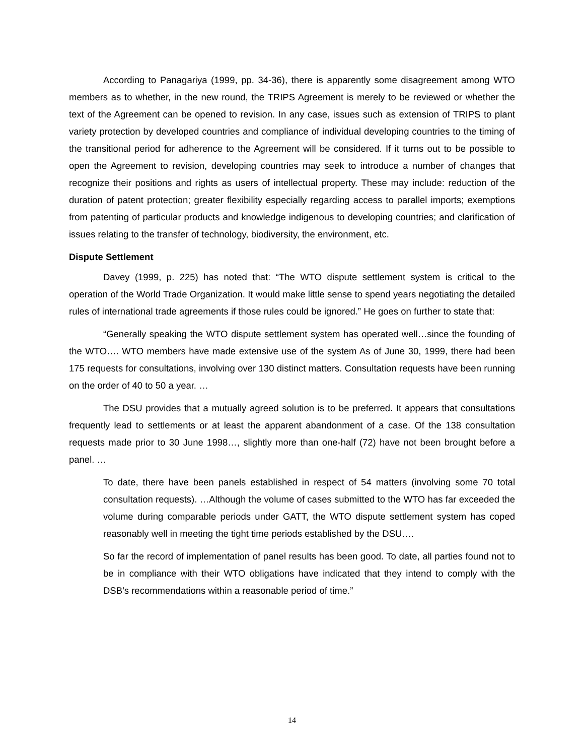According to Panagariya (1999, pp. 34-36), there is apparently some disagreement among WTO members as to whether, in the new round, the TRIPS Agreement is merely to be reviewed or whether the text of the Agreement can be opened to revision. In any case, issues such as extension of TRIPS to plant variety protection by developed countries and compliance of individual developing countries to the timing of the transitional period for adherence to the Agreement will be considered. If it turns out to be possible to open the Agreement to revision, developing countries may seek to introduce a number of changes that recognize their positions and rights as users of intellectual property. These may include: reduction of the duration of patent protection; greater flexibility especially regarding access to parallel imports; exemptions from patenting of particular products and knowledge indigenous to developing countries; and clarification of issues relating to the transfer of technology, biodiversity, the environment, etc.
Dispute Settlement
Davey (1999, p. 225) has noted that: “The WTO dispute settlement system is critical to the operation of the World Trade Organization. It would make little sense to spend years negotiating the detailed rules of international trade agreements if those rules could be ignored.” He goes on further to state that:
“Generally speaking the WTO dispute settlement system has operated well…since the founding of the WTO…. WTO members have made extensive use of the system As of June 30, 1999, there had been 175 requests for consultations, involving over 130 distinct matters. Consultation requests have been running on the order of 40 to 50 a year. …
The DSU provides that a mutually agreed solution is to be preferred. It appears that consultations frequently lead to settlements or at least the apparent abandonment of a case. Of the 138 consultation requests made prior to 30 June 1998…, slightly more than one-half (72) have not been brought before a panel. …
To date, there have been panels established in respect of 54 matters (involving some 70 total consultation requests). …Although the volume of cases submitted to the WTO has far exceeded the volume during comparable periods under GATT, the WTO dispute settlement system has coped reasonably well in meeting the tight time periods established by the DSU….
So far the record of implementation of panel results has been good. To date, all parties found not to be in compliance with their WTO obligations have indicated that they intend to comply with the DSB’s recommendations within a reasonable period of time.”
14